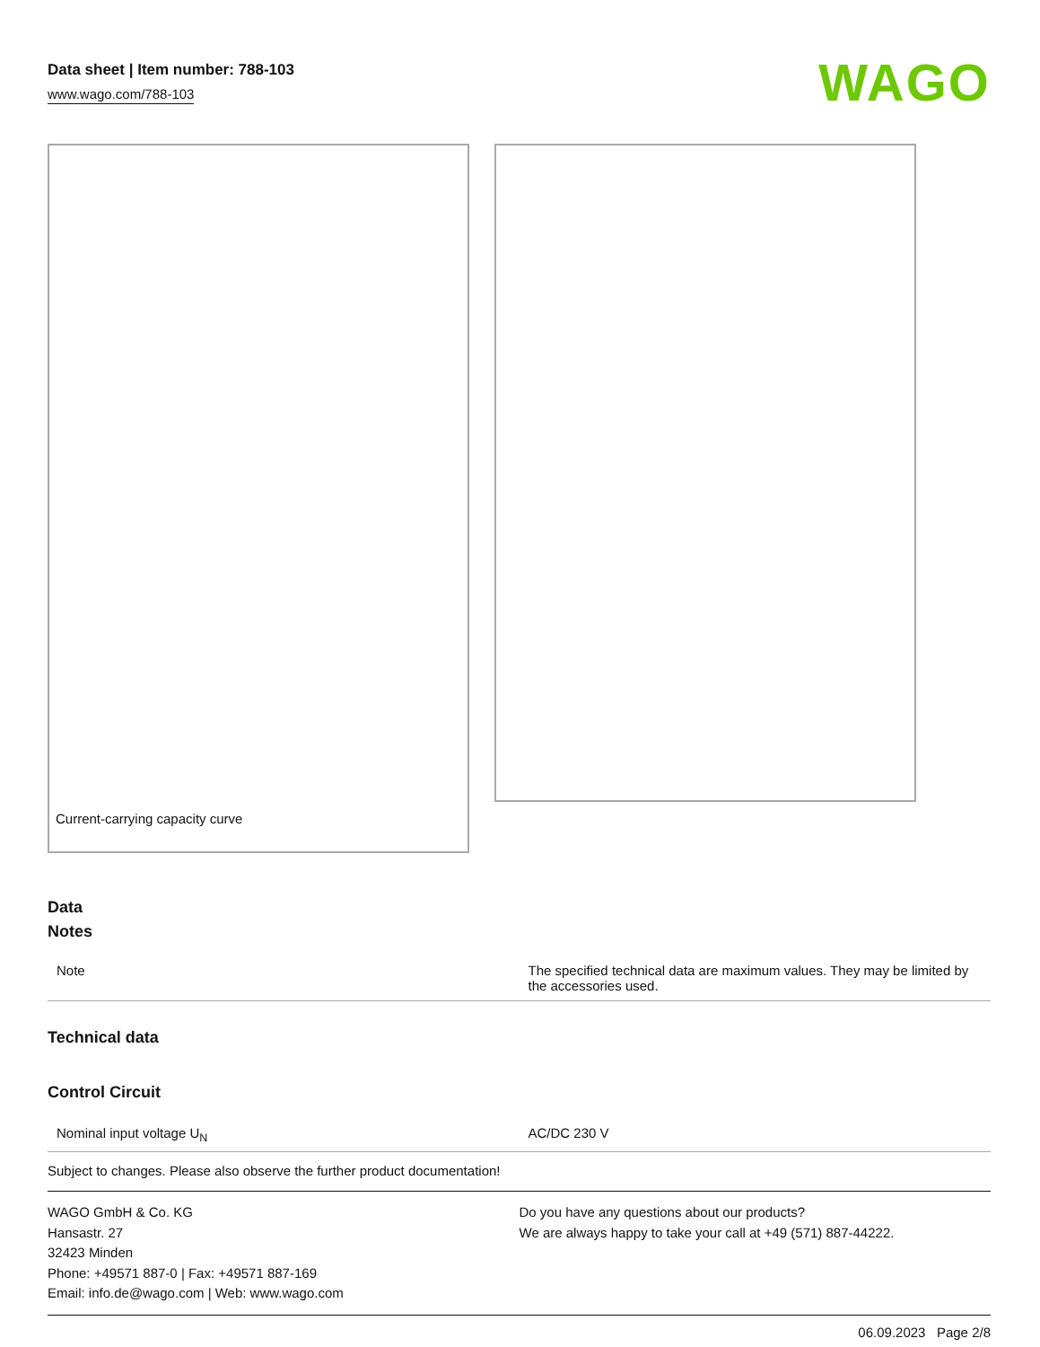Data sheet | Item number: 788-103
www.wago.com/788-103
WAGO
Current-carrying capacity curve
Data
Notes
| Note | The specified technical data are maximum values. They may be limited by the accessories used. |
Technical data
Control Circuit
| Nominal input voltage U<sub>N</sub> | AC/DC 230 V |
Subject to changes. Please also observe the further product documentation!
WAGO GmbH & Co. KG
Hansastr. 27
32423 Minden
Phone: +49571 887-0 | Fax: +49571 887-169
Email: info.de@wago.com | Web: www.wago.com
Do you have any questions about our products?
We are always happy to take your call at +49 (571) 887-44222.
06.09.2023 Page 2/8